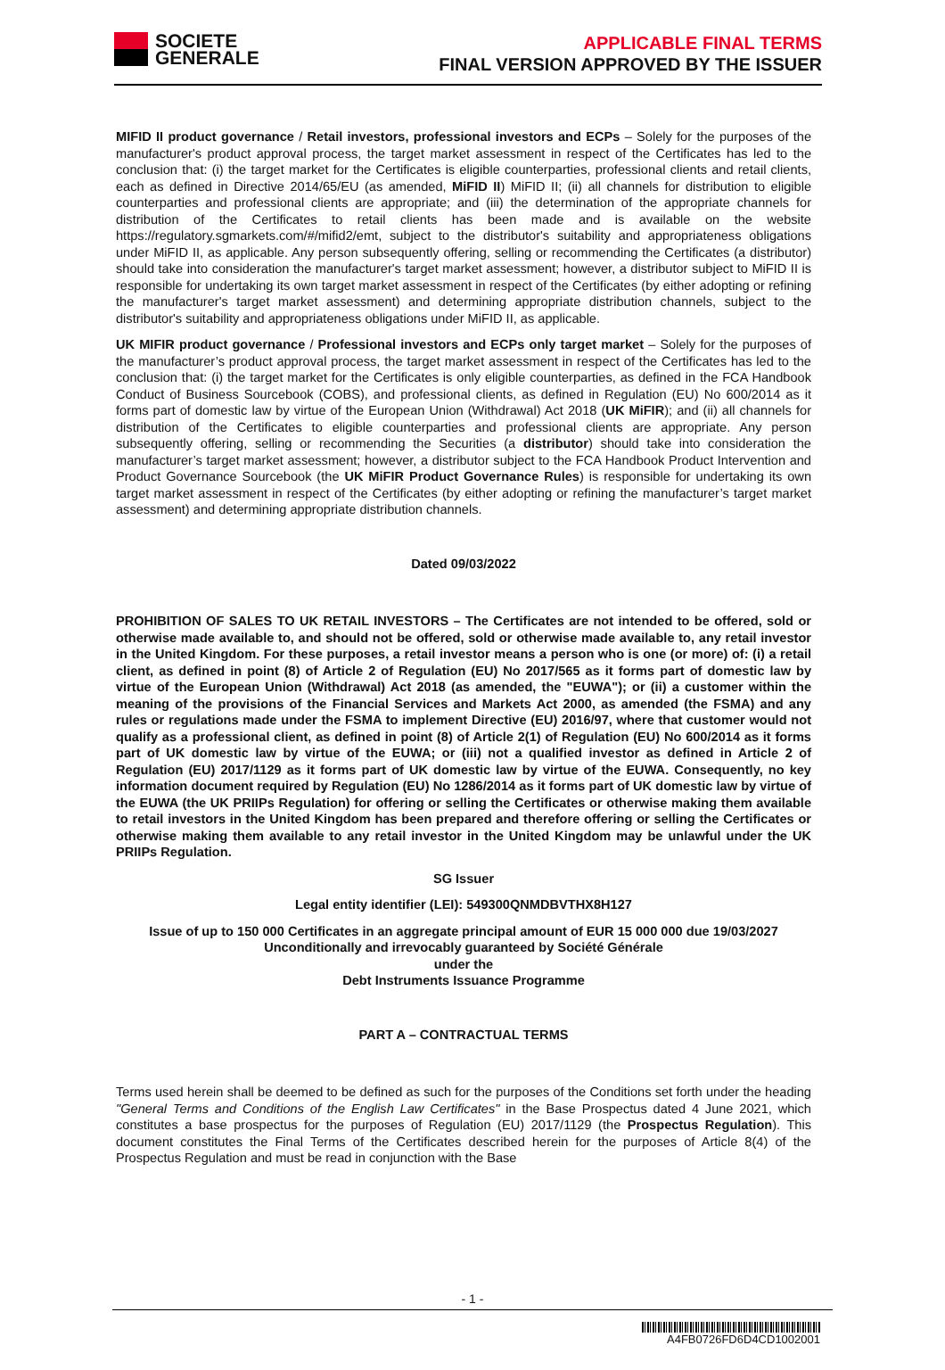SOCIETE
GENERALE
APPLICABLE FINAL TERMS
FINAL VERSION APPROVED BY THE ISSUER
MIFID II product governance / Retail investors, professional investors and ECPs – Solely for the purposes of the manufacturer's product approval process, the target market assessment in respect of the Certificates has led to the conclusion that: (i) the target market for the Certificates is eligible counterparties, professional clients and retail clients, each as defined in Directive 2014/65/EU (as amended, MiFID II) MiFID II; (ii) all channels for distribution to eligible counterparties and professional clients are appropriate; and (iii) the determination of the appropriate channels for distribution of the Certificates to retail clients has been made and is available on the website https://regulatory.sgmarkets.com/#/mifid2/emt, subject to the distributor's suitability and appropriateness obligations under MiFID II, as applicable. Any person subsequently offering, selling or recommending the Certificates (a distributor) should take into consideration the manufacturer's target market assessment; however, a distributor subject to MiFID II is responsible for undertaking its own target market assessment in respect of the Certificates (by either adopting or refining the manufacturer's target market assessment) and determining appropriate distribution channels, subject to the distributor's suitability and appropriateness obligations under MiFID II, as applicable.
UK MIFIR product governance / Professional investors and ECPs only target market – Solely for the purposes of the manufacturer’s product approval process, the target market assessment in respect of the Certificates has led to the conclusion that: (i) the target market for the Certificates is only eligible counterparties, as defined in the FCA Handbook Conduct of Business Sourcebook (COBS), and professional clients, as defined in Regulation (EU) No 600/2014 as it forms part of domestic law by virtue of the European Union (Withdrawal) Act 2018 (UK MiFIR); and (ii) all channels for distribution of the Certificates to eligible counterparties and professional clients are appropriate. Any person subsequently offering, selling or recommending the Securities (a distributor) should take into consideration the manufacturer’s target market assessment; however, a distributor subject to the FCA Handbook Product Intervention and Product Governance Sourcebook (the UK MiFIR Product Governance Rules) is responsible for undertaking its own target market assessment in respect of the Certificates (by either adopting or refining the manufacturer’s target market assessment) and determining appropriate distribution channels.
Dated 09/03/2022
PROHIBITION OF SALES TO UK RETAIL INVESTORS – The Certificates are not intended to be offered, sold or otherwise made available to, and should not be offered, sold or otherwise made available to, any retail investor in the United Kingdom. For these purposes, a retail investor means a person who is one (or more) of: (i) a retail client, as defined in point (8) of Article 2 of Regulation (EU) No 2017/565 as it forms part of domestic law by virtue of the European Union (Withdrawal) Act 2018 (as amended, the "EUWA"); or (ii) a customer within the meaning of the provisions of the Financial Services and Markets Act 2000, as amended (the FSMA) and any rules or regulations made under the FSMA to implement Directive (EU) 2016/97, where that customer would not qualify as a professional client, as defined in point (8) of Article 2(1) of Regulation (EU) No 600/2014 as it forms part of UK domestic law by virtue of the EUWA; or (iii) not a qualified investor as defined in Article 2 of Regulation (EU) 2017/1129 as it forms part of UK domestic law by virtue of the EUWA. Consequently, no key information document required by Regulation (EU) No 1286/2014 as it forms part of UK domestic law by virtue of the EUWA (the UK PRIIPs Regulation) for offering or selling the Certificates or otherwise making them available to retail investors in the United Kingdom has been prepared and therefore offering or selling the Certificates or otherwise making them available to any retail investor in the United Kingdom may be unlawful under the UK PRIIPs Regulation.
SG Issuer
Legal entity identifier (LEI): 549300QNMDBVTHX8H127
Issue of up to 150 000 Certificates in an aggregate principal amount of EUR 15 000 000 due 19/03/2027
Unconditionally and irrevocably guaranteed by Société Générale
under the
Debt Instruments Issuance Programme
PART A – CONTRACTUAL TERMS
Terms used herein shall be deemed to be defined as such for the purposes of the Conditions set forth under the heading "General Terms and Conditions of the English Law Certificates" in the Base Prospectus dated 4 June 2021, which constitutes a base prospectus for the purposes of Regulation (EU) 2017/1129 (the Prospectus Regulation). This document constitutes the Final Terms of the Certificates described herein for the purposes of Article 8(4) of the Prospectus Regulation and must be read in conjunction with the Base
- 1 -
A4FB0726FD6D4CD1002001